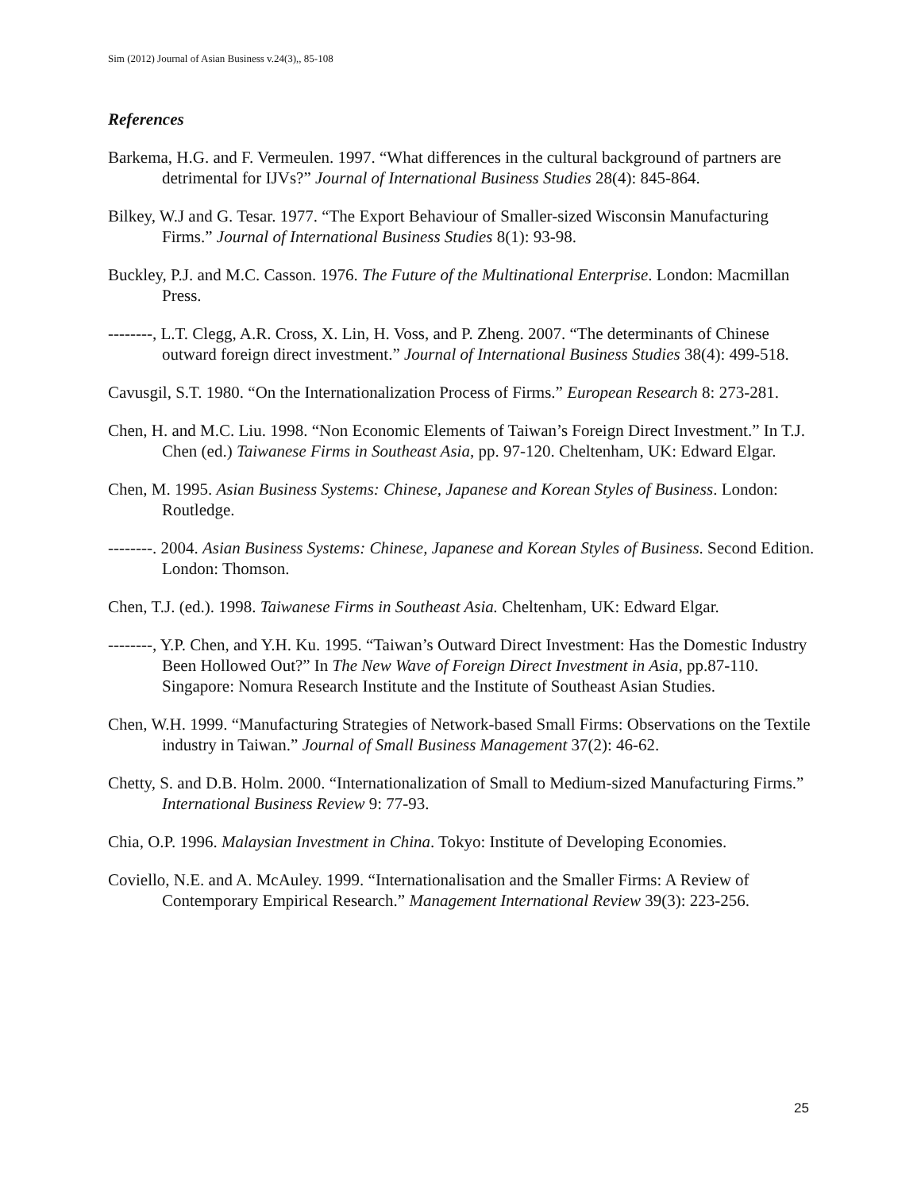Sim (2012) Journal of Asian Business v.24(3),, 85-108
References
Barkema, H.G. and F. Vermeulen. 1997. “What differences in the cultural background of partners are detrimental for IJVs?” Journal of International Business Studies 28(4): 845-864.
Bilkey, W.J and G. Tesar. 1977. “The Export Behaviour of Smaller-sized Wisconsin Manufacturing Firms.” Journal of International Business Studies 8(1): 93-98.
Buckley, P.J. and M.C. Casson. 1976. The Future of the Multinational Enterprise. London: Macmillan Press.
--------, L.T. Clegg, A.R. Cross, X. Lin, H. Voss, and P. Zheng. 2007. “The determinants of Chinese outward foreign direct investment.” Journal of International Business Studies 38(4): 499-518.
Cavusgil, S.T. 1980. “On the Internationalization Process of Firms.” European Research 8: 273-281.
Chen, H. and M.C. Liu. 1998. “Non Economic Elements of Taiwan’s Foreign Direct Investment.” In T.J. Chen (ed.) Taiwanese Firms in Southeast Asia, pp. 97-120. Cheltenham, UK: Edward Elgar.
Chen, M. 1995. Asian Business Systems: Chinese, Japanese and Korean Styles of Business. London: Routledge.
--------. 2004. Asian Business Systems: Chinese, Japanese and Korean Styles of Business. Second Edition. London: Thomson.
Chen, T.J. (ed.). 1998. Taiwanese Firms in Southeast Asia. Cheltenham, UK: Edward Elgar.
--------, Y.P. Chen, and Y.H. Ku. 1995. “Taiwan’s Outward Direct Investment: Has the Domestic Industry Been Hollowed Out?” In The New Wave of Foreign Direct Investment in Asia, pp.87-110. Singapore: Nomura Research Institute and the Institute of Southeast Asian Studies.
Chen, W.H. 1999. “Manufacturing Strategies of Network-based Small Firms: Observations on the Textile industry in Taiwan.” Journal of Small Business Management 37(2): 46-62.
Chetty, S. and D.B. Holm. 2000. “Internationalization of Small to Medium-sized Manufacturing Firms.” International Business Review 9: 77-93.
Chia, O.P. 1996. Malaysian Investment in China. Tokyo: Institute of Developing Economies.
Coviello, N.E. and A. McAuley. 1999. “Internationalisation and the Smaller Firms: A Review of Contemporary Empirical Research.” Management International Review 39(3): 223-256.
25